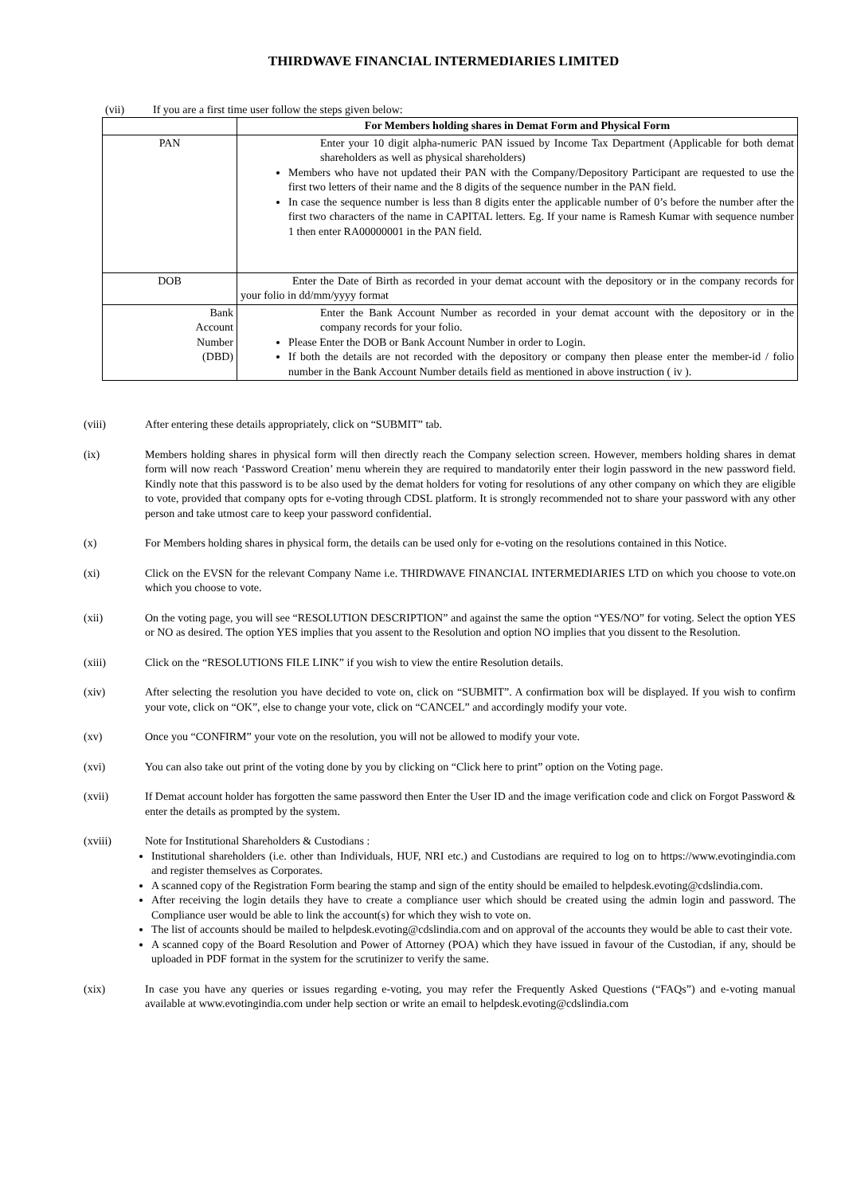THIRDWAVE FINANCIAL INTERMEDIARIES LIMITED
(vii) If you are a first time user follow the steps given below:
| | For Members holding shares in Demat Form and Physical Form |
| --- | --- |
| PAN | Enter your 10 digit alpha-numeric PAN issued by Income Tax Department (Applicable for both demat shareholders as well as physical shareholders) Members who have not updated their PAN with the Company/Depository Participant are requested to use the first two letters of their name and the 8 digits of the sequence number in the PAN field. In case the sequence number is less than 8 digits enter the applicable number of 0’s before the number after the first two characters of the name in CAPITAL letters. Eg. If your name is Ramesh Kumar with sequence number 1 then enter RA00000001 in the PAN field. |
| DOB | Enter the Date of Birth as recorded in your demat account with the depository or in the company records for your folio in dd/mm/yyyy format |
| Bank Account Number (DBD) | Enter the Bank Account Number as recorded in your demat account with the depository or in the company records for your folio. Please Enter the DOB or Bank Account Number in order to Login. If both the details are not recorded with the depository or company then please enter the member-id / folio number in the Bank Account Number details field as mentioned in above instruction ( iv ). |
(viii) After entering these details appropriately, click on “SUBMIT” tab.
(ix) Members holding shares in physical form will then directly reach the Company selection screen. However, members holding shares in demat form will now reach ‘Password Creation’ menu wherein they are required to mandatorily enter their login password in the new password field. Kindly note that this password is to be also used by the demat holders for voting for resolutions of any other company on which they are eligible to vote, provided that company opts for e-voting through CDSL platform. It is strongly recommended not to share your password with any other person and take utmost care to keep your password confidential.
(x) For Members holding shares in physical form, the details can be used only for e-voting on the resolutions contained in this Notice.
(xi) Click on the EVSN for the relevant Company Name i.e. THIRDWAVE FINANCIAL INTERMEDIARIES LTD on which you choose to vote.on which you choose to vote.
(xii) On the voting page, you will see “RESOLUTION DESCRIPTION” and against the same the option “YES/NO” for voting. Select the option YES or NO as desired. The option YES implies that you assent to the Resolution and option NO implies that you dissent to the Resolution.
(xiii) Click on the “RESOLUTIONS FILE LINK” if you wish to view the entire Resolution details.
(xiv) After selecting the resolution you have decided to vote on, click on “SUBMIT”. A confirmation box will be displayed. If you wish to confirm your vote, click on “OK”, else to change your vote, click on “CANCEL” and accordingly modify your vote.
(xv) Once you “CONFIRM” your vote on the resolution, you will not be allowed to modify your vote.
(xvi) You can also take out print of the voting done by you by clicking on “Click here to print” option on the Voting page.
(xvii) If Demat account holder has forgotten the same password then Enter the User ID and the image verification code and click on Forgot Password & enter the details as prompted by the system.
(xviii) Note for Institutional Shareholders & Custodians :
Institutional shareholders (i.e. other than Individuals, HUF, NRI etc.) and Custodians are required to log on to https://www.evotingindia.com and register themselves as Corporates.
A scanned copy of the Registration Form bearing the stamp and sign of the entity should be emailed to helpdesk.evoting@cdslindia.com.
After receiving the login details they have to create a compliance user which should be created using the admin login and password. The Compliance user would be able to link the account(s) for which they wish to vote on.
The list of accounts should be mailed to helpdesk.evoting@cdslindia.com and on approval of the accounts they would be able to cast their vote.
A scanned copy of the Board Resolution and Power of Attorney (POA) which they have issued in favour of the Custodian, if any, should be uploaded in PDF format in the system for the scrutinizer to verify the same.
(xix) In case you have any queries or issues regarding e-voting, you may refer the Frequently Asked Questions (“FAQs”) and e-voting manual available at www.evotingindia.com under help section or write an email to helpdesk.evoting@cdslindia.com